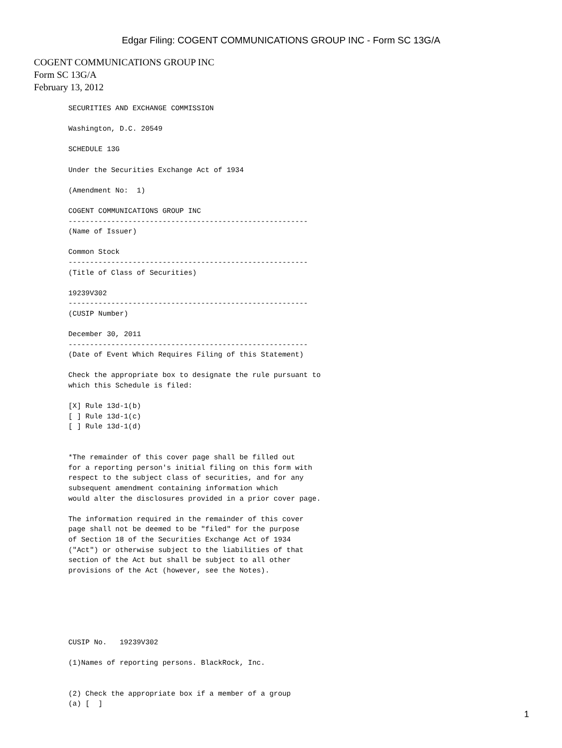Edgar Filing: COGENT COMMUNICATIONS GROUP INC - Form SC 13G/A
COGENT COMMUNICATIONS GROUP INC
Form SC 13G/A
February 13, 2012
SECURITIES AND EXCHANGE COMMISSION

Washington, D.C. 20549

SCHEDULE 13G

Under the Securities Exchange Act of 1934

(Amendment No:  1)

COGENT COMMUNICATIONS GROUP INC
--------------------------------------------------------
(Name of Issuer)

Common Stock
--------------------------------------------------------
(Title of Class of Securities)

19239V302
--------------------------------------------------------
(CUSIP Number)

December 30, 2011
--------------------------------------------------------
(Date of Event Which Requires Filing of this Statement)

Check the appropriate box to designate the rule pursuant to
which this Schedule is filed:

[X] Rule 13d-1(b)
[ ] Rule 13d-1(c)
[ ] Rule 13d-1(d)


*The remainder of this cover page shall be filled out
for a reporting person's initial filing on this form with
respect to the subject class of securities, and for any
subsequent amendment containing information which
would alter the disclosures provided in a prior cover page.

The information required in the remainder of this cover
page shall not be deemed to be "filed" for the purpose
of Section 18 of the Securities Exchange Act of 1934
("Act") or otherwise subject to the liabilities of that
section of the Act but shall be subject to all other
provisions of the Act (however, see the Notes).






CUSIP No.   19239V302

(1)Names of reporting persons. BlackRock, Inc.


(2) Check the appropriate box if a member of a group
(a) [  ]
1